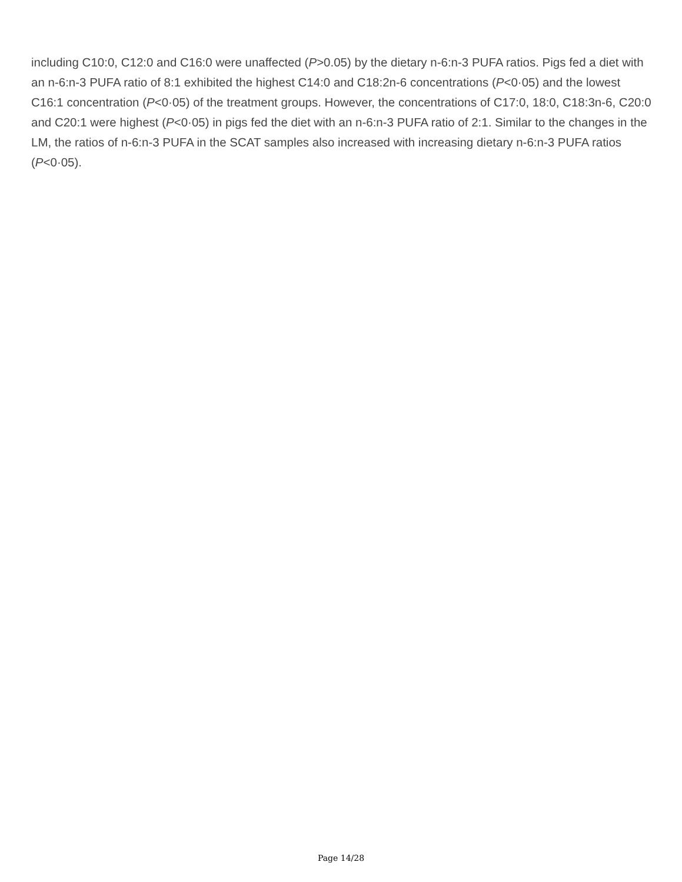including C10:0, C12:0 and C16:0 were unaffected (P>0.05) by the dietary n-6:n-3 PUFA ratios. Pigs fed a diet with an n-6:n-3 PUFA ratio of 8:1 exhibited the highest C14:0 and C18:2n-6 concentrations (P<0·05) and the lowest C16:1 concentration (P<0·05) of the treatment groups. However, the concentrations of C17:0, 18:0, C18:3n-6, C20:0 and C20:1 were highest (P<0·05) in pigs fed the diet with an n-6:n-3 PUFA ratio of 2:1. Similar to the changes in the LM, the ratios of n-6:n-3 PUFA in the SCAT samples also increased with increasing dietary n-6:n-3 PUFA ratios (P<0·05).
Page 14/28